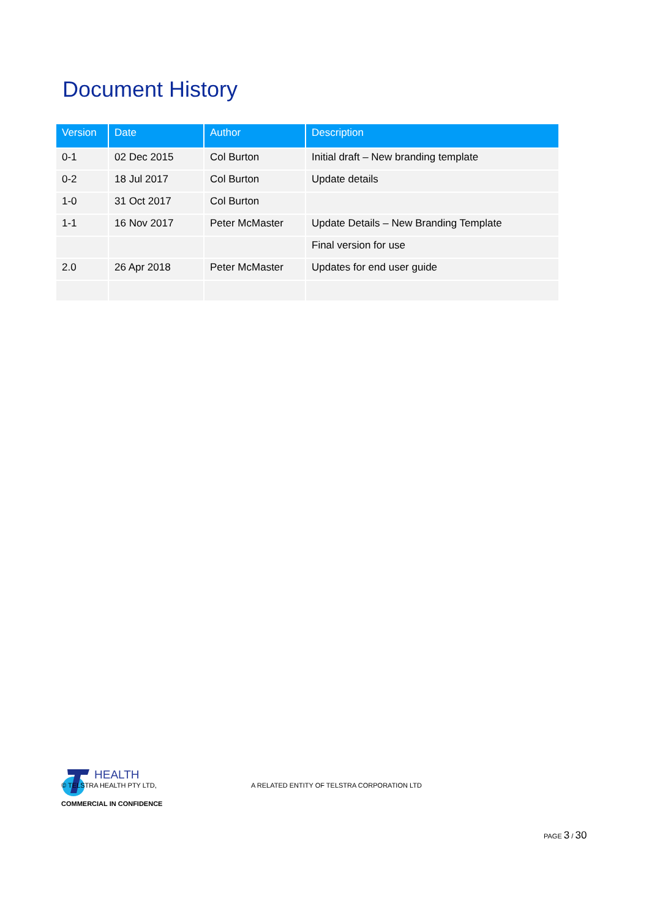Document History
| Version | Date | Author | Description |
| --- | --- | --- | --- |
| 0-1 | 02 Dec 2015 | Col Burton | Initial draft – New branding template |
| 0-2 | 18 Jul 2017 | Col Burton | Update details |
| 1-0 | 31 Oct 2017 | Col Burton | |
| 1-1 | 16 Nov 2017 | Peter McMaster | Update Details – New Branding Template |
| | | | Final version for use |
| 2.0 | 26 Apr 2018 | Peter McMaster | Updates for end user guide |
HEALTH
© TELSTRA HEALTH PTY LTD, A RELATED ENTITY OF TELSTRA CORPORATION LTD
COMMERCIAL IN CONFIDENCE
PAGE 3 / 30